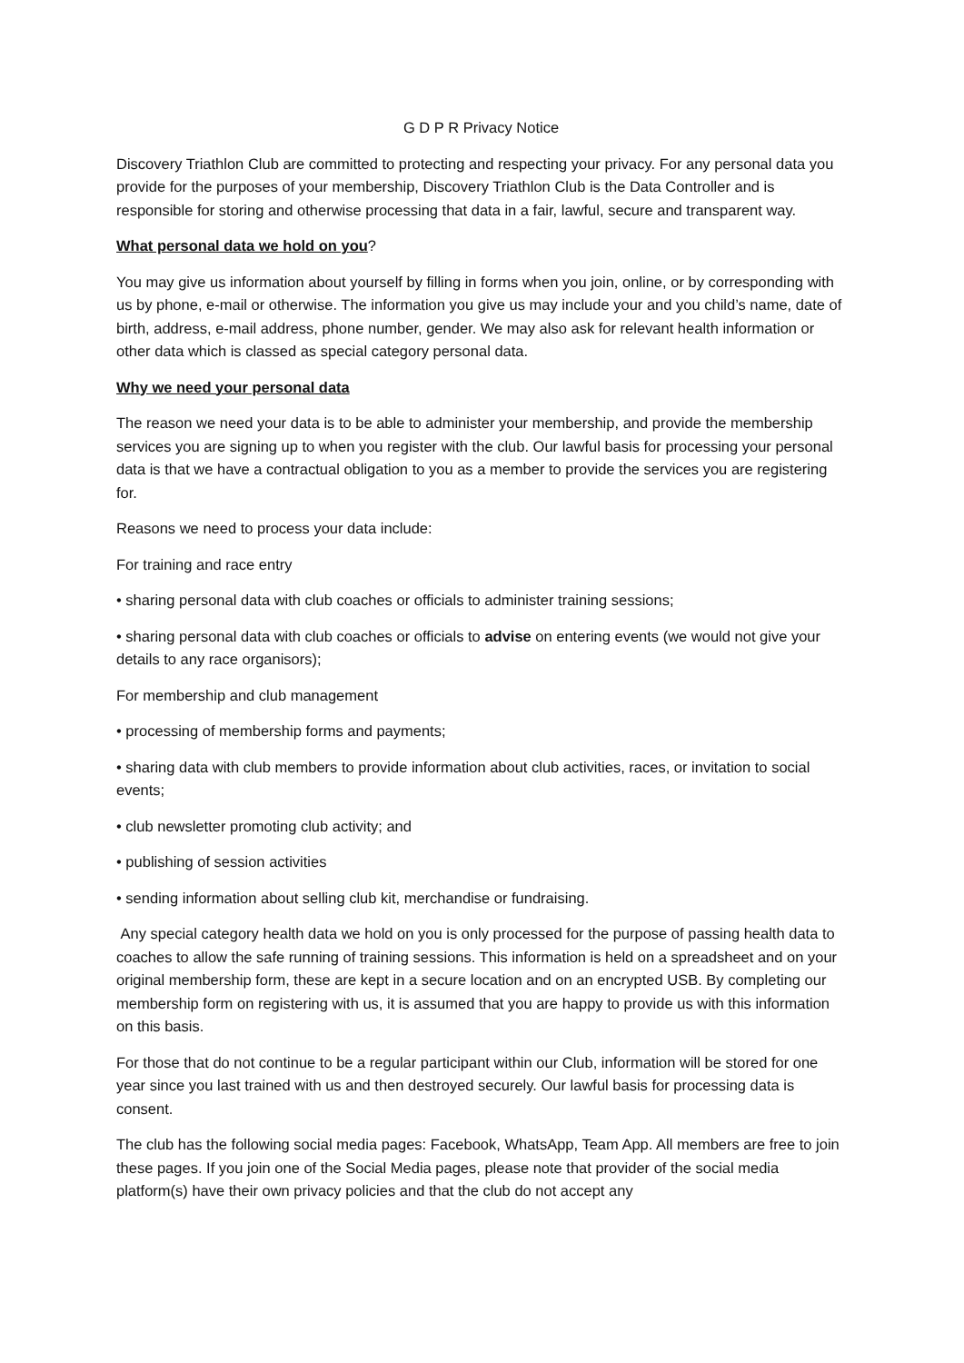G D P R Privacy Notice
Discovery Triathlon Club are committed to protecting and respecting your privacy. For any personal data you provide for the purposes of your membership, Discovery Triathlon Club is the Data Controller and is responsible for storing and otherwise processing that data in a fair, lawful, secure and transparent way.
What personal data we hold on you?
You may give us information about yourself by filling in forms when you join, online, or by corresponding with us by phone, e-mail or otherwise. The information you give us may include your and you child’s name, date of birth, address, e-mail address, phone number, gender. We may also ask for relevant health information or other data which is classed as special category personal data.
Why we need your personal data
The reason we need your data is to be able to administer your membership, and provide the membership services you are signing up to when you register with the club. Our lawful basis for processing your personal data is that we have a contractual obligation to you as a member to provide the services you are registering for.
Reasons we need to process your data include:
For training and race entry
• sharing personal data with club coaches or officials to administer training sessions;
• sharing personal data with club coaches or officials to advise on entering events (we would not give your details to any race organisors);
For membership and club management
• processing of membership forms and payments;
• sharing data with club members to provide information about club activities, races, or invitation to social events;
• club newsletter promoting club activity; and
• publishing of session activities
• sending information about selling club kit, merchandise or fundraising.
Any special category health data we hold on you is only processed for the purpose of passing health data to coaches to allow the safe running of training sessions. This information is held on a spreadsheet and on your original membership form, these are kept in a secure location and on an encrypted USB. By completing our membership form on registering with us, it is assumed that you are happy to provide us with this information on this basis.
For those that do not continue to be a regular participant within our Club, information will be stored for one year since you last trained with us and then destroyed securely. Our lawful basis for processing data is consent.
The club has the following social media pages: Facebook, WhatsApp, Team App. All members are free to join these pages. If you join one of the Social Media pages, please note that provider of the social media platform(s) have their own privacy policies and that the club do not accept any